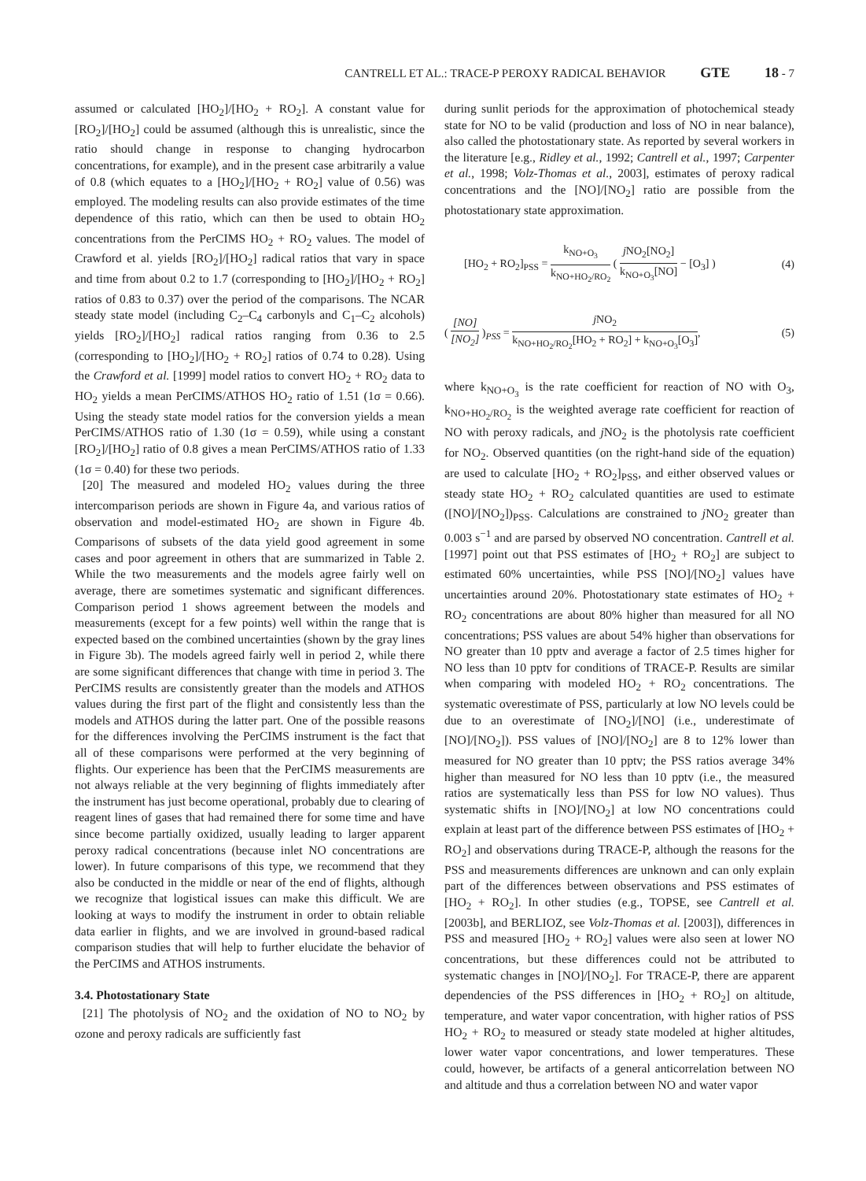CANTRELL ET AL.: TRACE-P PEROXY RADICAL BEHAVIOR GTE 18 - 7
assumed or calculated [HO<sub>2</sub>]/[HO<sub>2</sub> + RO<sub>2</sub>]. A constant value for [RO<sub>2</sub>]/[HO<sub>2</sub>] could be assumed (although this is unrealistic, since the ratio should change in response to changing hydrocarbon concentrations, for example), and in the present case arbitrarily a value of 0.8 (which equates to a [HO<sub>2</sub>]/[HO<sub>2</sub> + RO<sub>2</sub>] value of 0.56) was employed. The modeling results can also provide estimates of the time dependence of this ratio, which can then be used to obtain HO<sub>2</sub> concentrations from the PerCIMS HO<sub>2</sub> + RO<sub>2</sub> values. The model of Crawford et al. yields [RO<sub>2</sub>]/[HO<sub>2</sub>] radical ratios that vary in space and time from about 0.2 to 1.7 (corresponding to [HO<sub>2</sub>]/[HO<sub>2</sub> + RO<sub>2</sub>] ratios of 0.83 to 0.37) over the period of the comparisons. The NCAR steady state model (including C<sub>2</sub>–C<sub>4</sub> carbonyls and C<sub>1</sub>–C<sub>2</sub> alcohols) yields [RO<sub>2</sub>]/[HO<sub>2</sub>] radical ratios ranging from 0.36 to 2.5 (corresponding to [HO<sub>2</sub>]/[HO<sub>2</sub> + RO<sub>2</sub>] ratios of 0.74 to 0.28). Using the Crawford et al. [1999] model ratios to convert HO<sub>2</sub> + RO<sub>2</sub> data to HO<sub>2</sub> yields a mean PerCIMS/ATHOS HO<sub>2</sub> ratio of 1.51 (1σ = 0.66). Using the steady state model ratios for the conversion yields a mean PerCIMS/ATHOS ratio of 1.30 (1σ = 0.59), while using a constant [RO<sub>2</sub>]/[HO<sub>2</sub>] ratio of 0.8 gives a mean PerCIMS/ATHOS ratio of 1.33 (1σ = 0.40) for these two periods.
[20] The measured and modeled HO<sub>2</sub> values during the three intercomparison periods are shown in Figure 4a, and various ratios of observation and model-estimated HO<sub>2</sub> are shown in Figure 4b. Comparisons of subsets of the data yield good agreement in some cases and poor agreement in others that are summarized in Table 2. While the two measurements and the models agree fairly well on average, there are sometimes systematic and significant differences. Comparison period 1 shows agreement between the models and measurements (except for a few points) well within the range that is expected based on the combined uncertainties (shown by the gray lines in Figure 3b). The models agreed fairly well in period 2, while there are some significant differences that change with time in period 3. The PerCIMS results are consistently greater than the models and ATHOS values during the first part of the flight and consistently less than the models and ATHOS during the latter part. One of the possible reasons for the differences involving the PerCIMS instrument is the fact that all of these comparisons were performed at the very beginning of flights. Our experience has been that the PerCIMS measurements are not always reliable at the very beginning of flights immediately after the instrument has just become operational, probably due to clearing of reagent lines of gases that had remained there for some time and have since become partially oxidized, usually leading to larger apparent peroxy radical concentrations (because inlet NO concentrations are lower). In future comparisons of this type, we recommend that they also be conducted in the middle or near of the end of flights, although we recognize that logistical issues can make this difficult. We are looking at ways to modify the instrument in order to obtain reliable data earlier in flights, and we are involved in ground-based radical comparison studies that will help to further elucidate the behavior of the PerCIMS and ATHOS instruments.
3.4. Photostationary State
[21] The photolysis of NO<sub>2</sub> and the oxidation of NO to NO<sub>2</sub> by ozone and peroxy radicals are sufficiently fast
during sunlit periods for the approximation of photochemical steady state for NO to be valid (production and loss of NO in near balance), also called the photostationary state. As reported by several workers in the literature [e.g., Ridley et al., 1992; Cantrell et al., 1997; Carpenter et al., 1998; Volz-Thomas et al., 2003], estimates of peroxy radical concentrations and the [NO]/[NO<sub>2</sub>] ratio are possible from the photostationary state approximation.
[HO<sub>2</sub> + RO<sub>2</sub>]<sub>PSS</sub> = k<sub>NO+O<sub>3</sub></sub> k<sub>NO+HO<sub>2</sub>/RO<sub>2</sub></sub> ( j NO<sub>2</sub>[NO<sub>2</sub>] k<sub>NO+O<sub>3</sub></sub>[NO] − [O<sub>3</sub>] ) (4)
( [NO] [NO<sub>2</sub>] )<sub>PSS</sub> = j NO<sub>2</sub> k<sub>NO+HO<sub>2</sub>/RO<sub>2</sub></sub>[HO<sub>2</sub> + RO<sub>2</sub>] + k<sub>NO+O<sub>3</sub></sub>[O<sub>3</sub>], (5)
where k<sub>NO+O<sub>3</sub></sub> is the rate coefficient for reaction of NO with O<sub>3</sub>, k<sub>NO+HO<sub>2</sub>/RO<sub>2</sub></sub> is the weighted average rate coefficient for reaction of NO with peroxy radicals, and j NO<sub>2</sub> is the photolysis rate coefficient for NO<sub>2</sub>. Observed quantities (on the right-hand side of the equation) are used to calculate [HO<sub>2</sub> + RO<sub>2</sub>]<sub>PSS</sub>, and either observed values or steady state HO<sub>2</sub> + RO<sub>2</sub> calculated quantities are used to estimate ([NO]/[NO<sub>2</sub>])<sub>PSS</sub>. Calculations are constrained to j NO<sub>2</sub> greater than 0.003 s<sup>−1</sup> and are parsed by observed NO concentration. Cantrell et al. [1997] point out that PSS estimates of [HO<sub>2</sub> + RO<sub>2</sub>] are subject to estimated 60% uncertainties, while PSS [NO]/[NO<sub>2</sub>] values have uncertainties around 20%. Photostationary state estimates of HO<sub>2</sub> + RO<sub>2</sub> concentrations are about 80% higher than measured for all NO concentrations; PSS values are about 54% higher than observations for NO greater than 10 pptv and average a factor of 2.5 times higher for NO less than 10 pptv for conditions of TRACE-P. Results are similar when comparing with modeled HO<sub>2</sub> + RO<sub>2</sub> concentrations. The systematic overestimate of PSS, particularly at low NO levels could be due to an overestimate of [NO<sub>2</sub>]/[NO] (i.e., underestimate of [NO]/[NO<sub>2</sub>]). PSS values of [NO]/[NO<sub>2</sub>] are 8 to 12% lower than measured for NO greater than 10 pptv; the PSS ratios average 34% higher than measured for NO less than 10 pptv (i.e., the measured ratios are systematically less than PSS for low NO values). Thus systematic shifts in [NO]/[NO<sub>2</sub>] at low NO concentrations could explain at least part of the difference between PSS estimates of [HO<sub>2</sub> + RO<sub>2</sub>] and observations during TRACE-P, although the reasons for the PSS and measurements differences are unknown and can only explain part of the differences between observations and PSS estimates of [HO<sub>2</sub> + RO<sub>2</sub>]. In other studies (e.g., TOPSE, see Cantrell et al. [2003b], and BERLIOZ, see Volz-Thomas et al. [2003]), differences in PSS and measured [HO<sub>2</sub> + RO<sub>2</sub>] values were also seen at lower NO concentrations, but these differences could not be attributed to systematic changes in [NO]/[NO<sub>2</sub>]. For TRACE-P, there are apparent dependencies of the PSS differences in [HO<sub>2</sub> + RO<sub>2</sub>] on altitude, temperature, and water vapor concentration, with higher ratios of PSS HO<sub>2</sub> + RO<sub>2</sub> to measured or steady state modeled at higher altitudes, lower water vapor concentrations, and lower temperatures. These could, however, be artifacts of a general anticorrelation between NO and altitude and thus a correlation between NO and water vapor